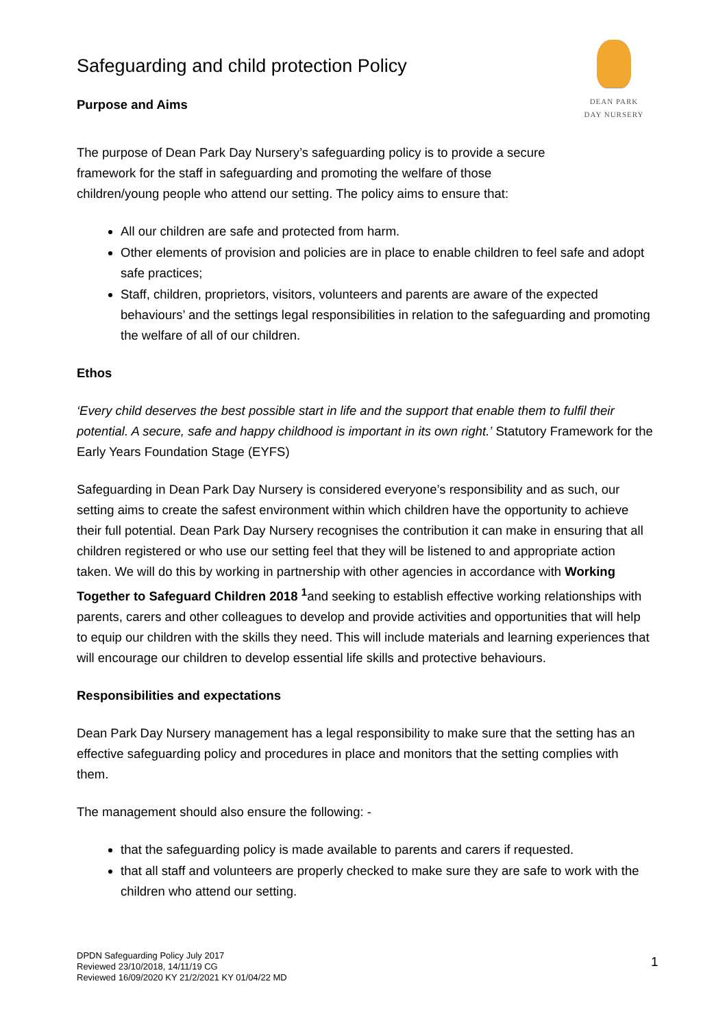DEAN PARK
DAY NURSERY
Safeguarding and child protection Policy
Purpose and Aims
The purpose of Dean Park Day Nursery’s safeguarding policy is to provide a secure framework for the staff in safeguarding and promoting the welfare of those children/young people who attend our setting. The policy aims to ensure that:
All our children are safe and protected from harm.
Other elements of provision and policies are in place to enable children to feel safe and adopt safe practices;
Staff, children, proprietors, visitors, volunteers and parents are aware of the expected behaviours’ and the settings legal responsibilities in relation to the safeguarding and promoting the welfare of all of our children.
Ethos
‘Every child deserves the best possible start in life and the support that enable them to fulfil their potential. A secure, safe and happy childhood is important in its own right.’ Statutory Framework for the Early Years Foundation Stage (EYFS)
Safeguarding in Dean Park Day Nursery is considered everyone’s responsibility and as such, our setting aims to create the safest environment within which children have the opportunity to achieve their full potential. Dean Park Day Nursery recognises the contribution it can make in ensuring that all children registered or who use our setting feel that they will be listened to and appropriate action taken. We will do this by working in partnership with other agencies in accordance with Working Together to Safeguard Children 2018 <sup>1</sup>and seeking to establish effective working relationships with parents, carers and other colleagues to develop and provide activities and opportunities that will help to equip our children with the skills they need. This will include materials and learning experiences that will encourage our children to develop essential life skills and protective behaviours.
Responsibilities and expectations
Dean Park Day Nursery management has a legal responsibility to make sure that the setting has an effective safeguarding policy and procedures in place and monitors that the setting complies with them.
The management should also ensure the following: -
that the safeguarding policy is made available to parents and carers if requested.
that all staff and volunteers are properly checked to make sure they are safe to work with the children who attend our setting.
DPDN Safeguarding Policy July 2017
Reviewed 23/10/2018, 14/11/19 CG
Reviewed 16/09/2020 KY 21/2/2021 KY 01/04/22 MD
1